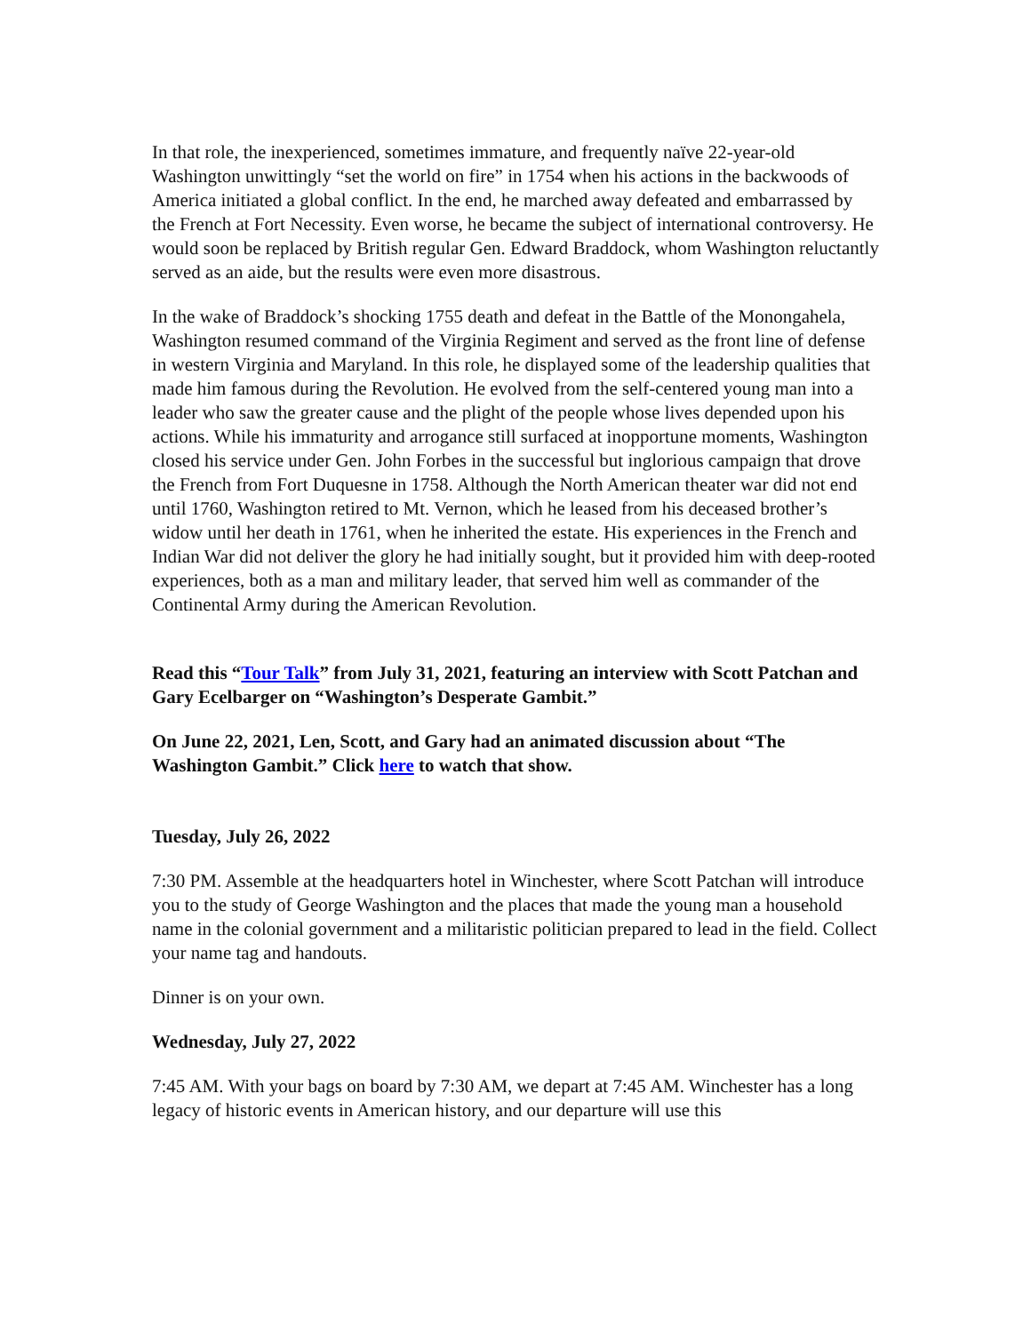In that role, the inexperienced, sometimes immature, and frequently naïve 22-year-old Washington unwittingly “set the world on fire” in 1754 when his actions in the backwoods of America initiated a global conflict. In the end, he marched away defeated and embarrassed by the French at Fort Necessity. Even worse, he became the subject of international controversy. He would soon be replaced by British regular Gen. Edward Braddock, whom Washington reluctantly served as an aide, but the results were even more disastrous.
In the wake of Braddock’s shocking 1755 death and defeat in the Battle of the Monongahela, Washington resumed command of the Virginia Regiment and served as the front line of defense in western Virginia and Maryland. In this role, he displayed some of the leadership qualities that made him famous during the Revolution. He evolved from the self-centered young man into a leader who saw the greater cause and the plight of the people whose lives depended upon his actions. While his immaturity and arrogance still surfaced at inopportune moments, Washington closed his service under Gen. John Forbes in the successful but inglorious campaign that drove the French from Fort Duquesne in 1758. Although the North American theater war did not end until 1760, Washington retired to Mt. Vernon, which he leased from his deceased brother’s widow until her death in 1761, when he inherited the estate. His experiences in the French and Indian War did not deliver the glory he had initially sought, but it provided him with deep-rooted experiences, both as a man and military leader, that served him well as commander of the Continental Army during the American Revolution.
Read this “Tour Talk” from July 31, 2021, featuring an interview with Scott Patchan and Gary Ecelbarger on “Washington’s Desperate Gambit.”
On June 22, 2021, Len, Scott, and Gary had an animated discussion about “The Washington Gambit.” Click here to watch that show.
Tuesday, July 26, 2022
7:30 PM. Assemble at the headquarters hotel in Winchester, where Scott Patchan will introduce you to the study of George Washington and the places that made the young man a household name in the colonial government and a militaristic politician prepared to lead in the field. Collect your name tag and handouts.
Dinner is on your own.
Wednesday, July 27, 2022
7:45 AM. With your bags on board by 7:30 AM, we depart at 7:45 AM. Winchester has a long legacy of historic events in American history, and our departure will use this